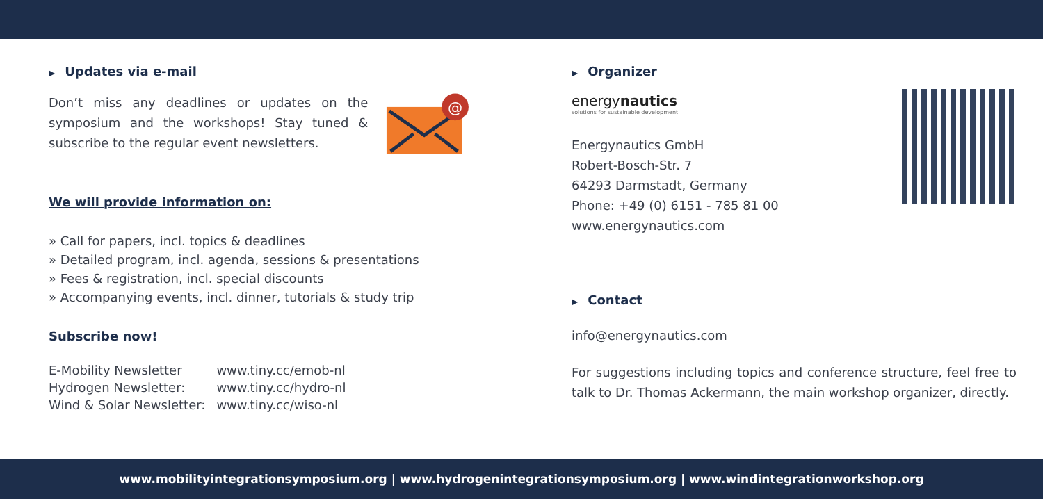▶ Updates via e-mail
Don’t miss any deadlines or updates on the symposium and the workshops! Stay tuned & subscribe to the regular event newsletters.
@
We will provide information on:
» Call for papers, incl. topics & deadlines
» Detailed program, incl. agenda, sessions & presentations
» Fees & registration, incl. special discounts
» Accompanying events, incl. dinner, tutorials & study trip
Subscribe now!
| E-Mobility Newsletter | www.tiny.cc/emob-nl |
| Hydrogen Newsletter: | www.tiny.cc/hydro-nl |
| Wind & Solar Newsletter: | www.tiny.cc/wiso-nl |
▶ Organizer
energynautics
solutions for sustainable development
Energynautics GmbH
Robert-Bosch-Str. 7
64293 Darmstadt, Germany
Phone: +49 (0) 6151 - 785 81 00
www.energynautics.com
▶ Contact
info@energynautics.com
For suggestions including topics and conference structure, feel free to talk to Dr. Thomas Ackermann, the main workshop organizer, directly.
www.mobilityintegrationsymposium.org | www.hydrogenintegrationsymposium.org | www.windintegrationworkshop.org